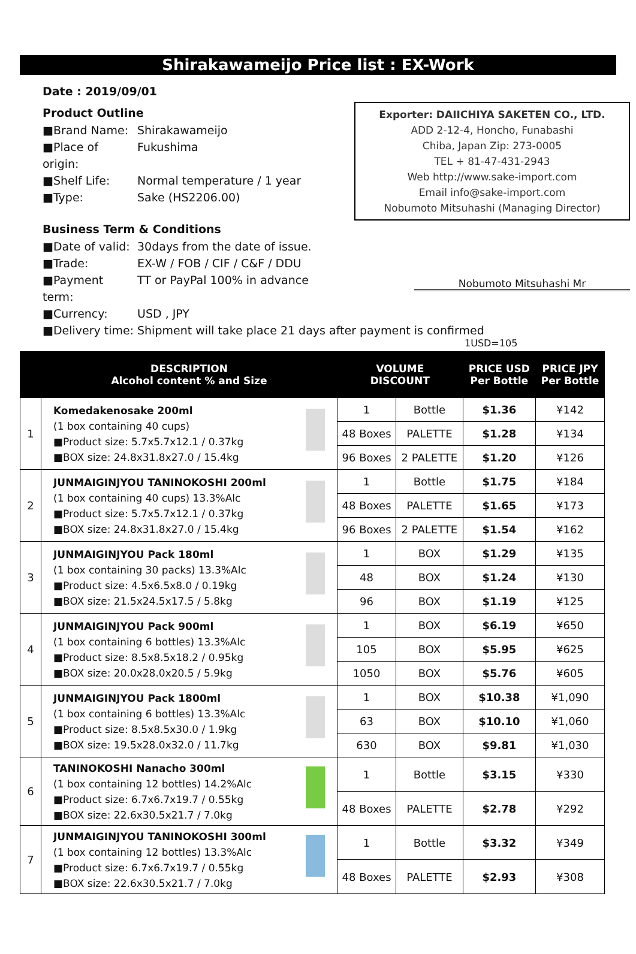Shirakawameijo Price list : EX-Work
Date : 2019/09/01
Product Outline
■Brand Name: Shirakawameijo
■Place of origin: Fukushima
■Shelf Life: Normal temperature / 1 year
■Type: Sake (HS2206.00)
Business Term & Conditions
■Date of valid: 30days from the date of issue.
■Trade: EX-W / FOB / CIF / C&F / DDU
■Payment term: TT or PayPal 100% in advance
■Currency: USD , JPY
■Delivery time: Shipment will take place 21 days after payment is confirmed
Exporter: DAIICHIYA SAKETEN CO., LTD.
ADD 2-12-4, Honcho, Funabashi
Chiba, Japan Zip: 273-0005
TEL + 81-47-431-2943
Web http://www.sake-import.com
Email info@sake-import.com
Nobumoto Mitsuhashi (Managing Director)
Nobumoto Mitsuhashi Mr
1USD=105
| | DESCRIPTION Alcohol content % and Size | VOLUME DISCOUNT | | PRICE USD Per Bottle | PRICE JPY Per Bottle |
| --- | --- | --- | --- | --- | --- |
| 1 | Komedakenosake 200ml (1 box containing 40 cups) ■Product size: 5.7x5.7x12.1 / 0.37kg ■BOX size: 24.8x31.8x27.0 / 15.4kg | 1 | Bottle | $1.36 | ¥142 |
| | | 48 Boxes | PALETTE | $1.28 | ¥134 |
| | | 96 Boxes | 2 PALETTE | $1.20 | ¥126 |
| 2 | JUNMAIGINJYOU TANINOKOSHI 200ml (1 box containing 40 cups) 13.3%Alc ■Product size: 5.7x5.7x12.1 / 0.37kg ■BOX size: 24.8x31.8x27.0 / 15.4kg | 1 | Bottle | $1.75 | ¥184 |
| | | 48 Boxes | PALETTE | $1.65 | ¥173 |
| | | 96 Boxes | 2 PALETTE | $1.54 | ¥162 |
| 3 | JUNMAIGINJYOU Pack 180ml (1 box containing 30 packs) 13.3%Alc ■Product size: 4.5x6.5x8.0 / 0.19kg ■BOX size: 21.5x24.5x17.5 / 5.8kg | 1 | BOX | $1.29 | ¥135 |
| | | 48 | BOX | $1.24 | ¥130 |
| | | 96 | BOX | $1.19 | ¥125 |
| 4 | JUNMAIGINJYOU Pack 900ml (1 box containing 6 bottles) 13.3%Alc ■Product size: 8.5x8.5x18.2 / 0.95kg ■BOX size: 20.0x28.0x20.5 / 5.9kg | 1 | BOX | $6.19 | ¥650 |
| | | 105 | BOX | $5.95 | ¥625 |
| | | 1050 | BOX | $5.76 | ¥605 |
| 5 | JUNMAIGINJYOU Pack 1800ml (1 box containing 6 bottles) 13.3%Alc ■Product size: 8.5x8.5x30.0 / 1.9kg ■BOX size: 19.5x28.0x32.0 / 11.7kg | 1 | BOX | $10.38 | ¥1,090 |
| | | 63 | BOX | $10.10 | ¥1,060 |
| | | 630 | BOX | $9.81 | ¥1,030 |
| 6 | TANINOKOSHI Nanacho 300ml (1 box containing 12 bottles) 14.2%Alc ■Product size: 6.7x6.7x19.7 / 0.55kg ■BOX size: 22.6x30.5x21.7 / 7.0kg | 1 | Bottle | $3.15 | ¥330 |
| | | 48 Boxes | PALETTE | $2.78 | ¥292 |
| 7 | JUNMAIGINJYOU TANINOKOSHI 300ml (1 box containing 12 bottles) 13.3%Alc ■Product size: 6.7x6.7x19.7 / 0.55kg ■BOX size: 22.6x30.5x21.7 / 7.0kg | 1 | Bottle | $3.32 | ¥349 |
| | | 48 Boxes | PALETTE | $2.93 | ¥308 |